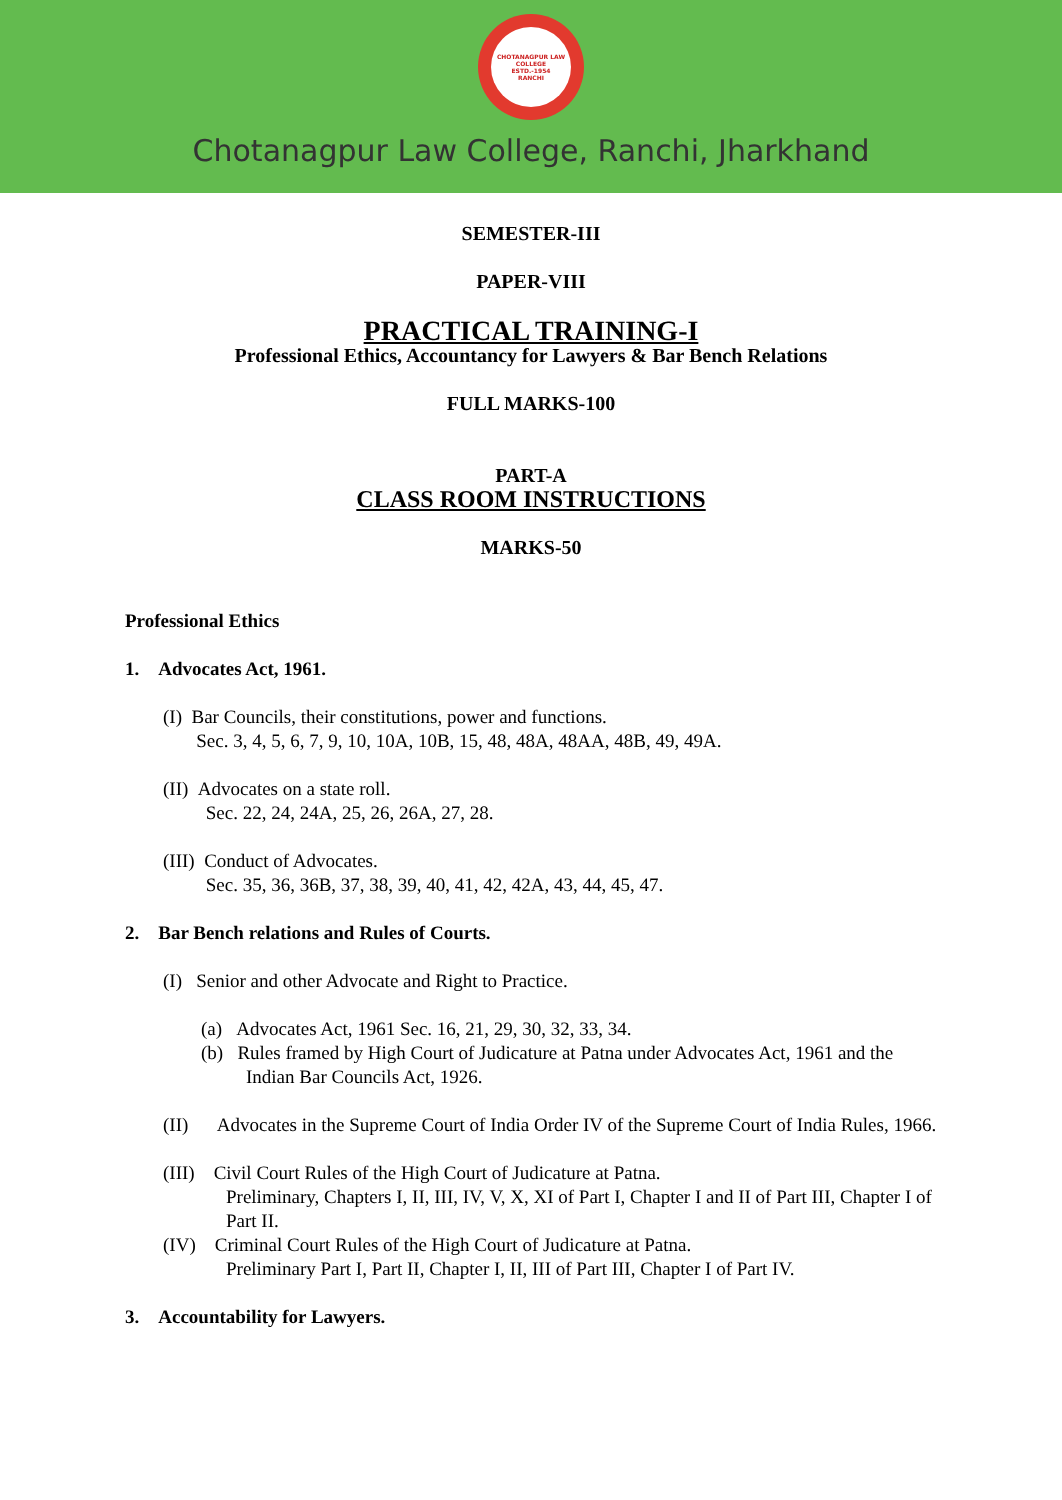CHOTANAGPUR LAW COLLEGE
ESTD.-1954
RANCHI
Chotanagpur Law College, Ranchi, Jharkhand
SEMESTER-III
PAPER-VIII
PRACTICAL TRAINING-I
Professional Ethics, Accountancy for Lawyers & Bar Bench Relations
FULL MARKS-100
PART-A
CLASS ROOM INSTRUCTIONS
MARKS-50
Professional Ethics
1. Advocates Act, 1961.
(I) Bar Councils, their constitutions, power and functions.
Sec. 3, 4, 5, 6, 7, 9, 10, 10A, 10B, 15, 48, 48A, 48AA, 48B, 49, 49A.
(II) Advocates on a state roll.
Sec. 22, 24, 24A, 25, 26, 26A, 27, 28.
(III) Conduct of Advocates.
Sec. 35, 36, 36B, 37, 38, 39, 40, 41, 42, 42A, 43, 44, 45, 47.
2. Bar Bench relations and Rules of Courts.
(I) Senior and other Advocate and Right to Practice.
(a) Advocates Act, 1961 Sec. 16, 21, 29, 30, 32, 33, 34.
(b) Rules framed by High Court of Judicature at Patna under Advocates Act, 1961 and the Indian Bar Councils Act, 1926.
(II) Advocates in the Supreme Court of India Order IV of the Supreme Court of India Rules, 1966.
(III) Civil Court Rules of the High Court of Judicature at Patna.
Preliminary, Chapters I, II, III, IV, V, X, XI of Part I, Chapter I and II of Part III, Chapter I of Part II.
(IV) Criminal Court Rules of the High Court of Judicature at Patna.
Preliminary Part I, Part II, Chapter I, II, III of Part III, Chapter I of Part IV.
3. Accountability for Lawyers.